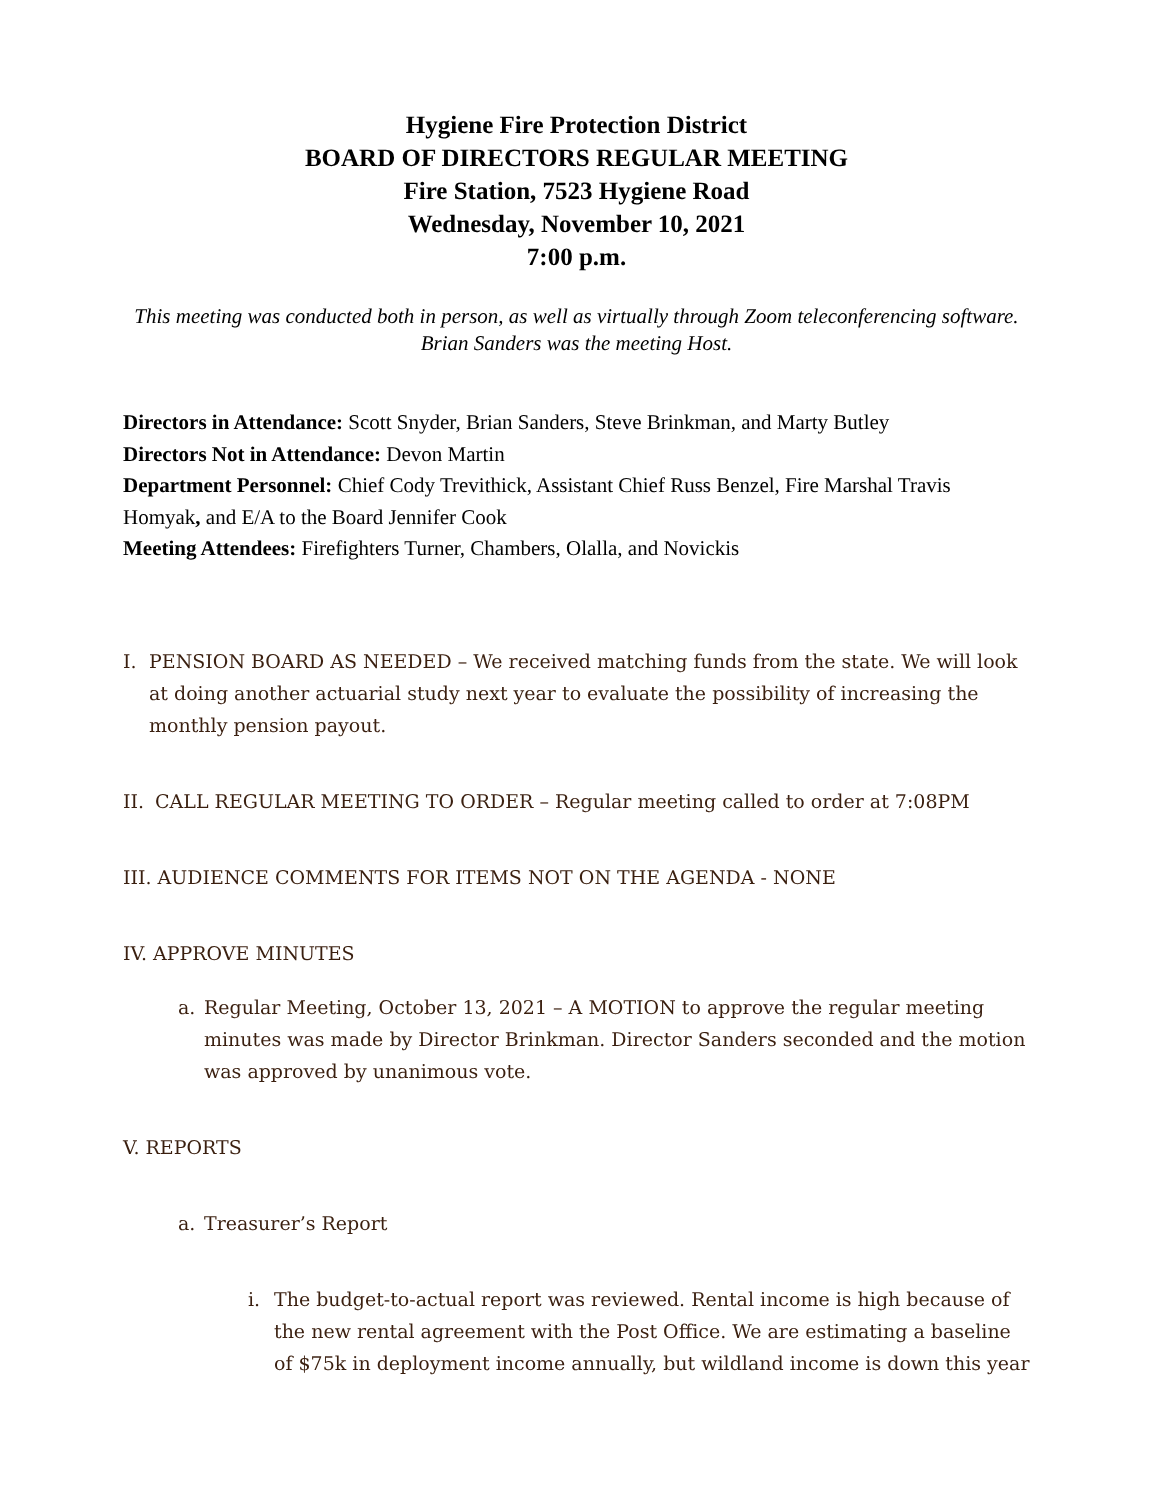Hygiene Fire Protection District
BOARD OF DIRECTORS REGULAR MEETING
Fire Station, 7523 Hygiene Road
Wednesday, November 10, 2021
7:00 p.m.
This meeting was conducted both in person, as well as virtually through Zoom teleconferencing software. Brian Sanders was the meeting Host.
Directors in Attendance: Scott Snyder, Brian Sanders, Steve Brinkman, and Marty Butley
Directors Not in Attendance: Devon Martin
Department Personnel: Chief Cody Trevithick, Assistant Chief Russ Benzel, Fire Marshal Travis Homyak, and E/A to the Board Jennifer Cook
Meeting Attendees: Firefighters Turner, Chambers, Olalla, and Novickis
I. PENSION BOARD AS NEEDED – We received matching funds from the state. We will look at doing another actuarial study next year to evaluate the possibility of increasing the monthly pension payout.
II. CALL REGULAR MEETING TO ORDER – Regular meeting called to order at 7:08PM
III. AUDIENCE COMMENTS FOR ITEMS NOT ON THE AGENDA - NONE
IV. APPROVE MINUTES
a. Regular Meeting, October 13, 2021 – A MOTION to approve the regular meeting minutes was made by Director Brinkman. Director Sanders seconded and the motion was approved by unanimous vote.
V. REPORTS
a. Treasurer’s Report
i. The budget-to-actual report was reviewed. Rental income is high because of the new rental agreement with the Post Office. We are estimating a baseline of $75k in deployment income annually, but wildland income is down this year